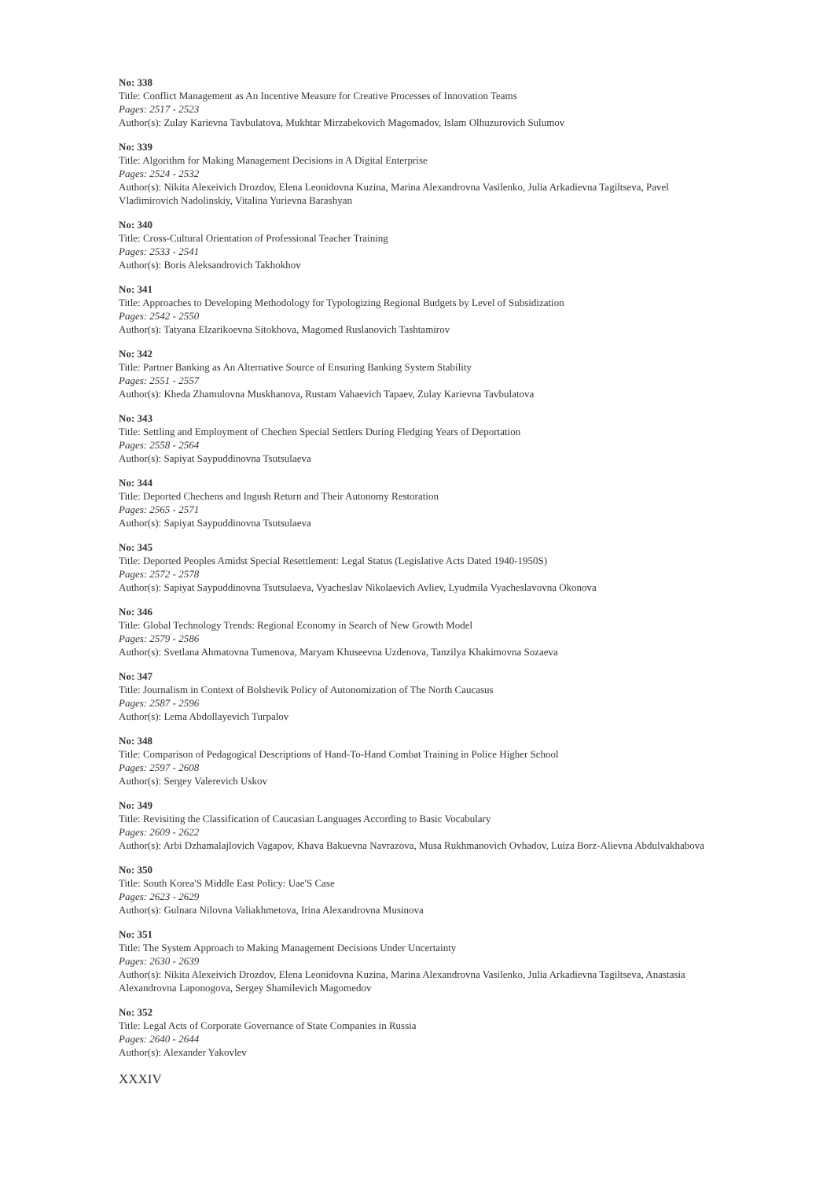No: 338
Title: Conflict Management as An Incentive Measure for Creative Processes of Innovation Teams
Pages: 2517 - 2523
Author(s): Zulay Karievna Tavbulatova, Mukhtar Mirzabekovich Magomadov, Islam Olhuzurovich Sulumov
No: 339
Title: Algorithm for Making Management Decisions in A Digital Enterprise
Pages: 2524 - 2532
Author(s): Nikita Alexeivich Drozdov, Elena Leonidovna Kuzina, Marina Alexandrovna Vasilenko, Julia Arkadievna Tagiltseva, Pavel Vladimirovich Nadolinskiy, Vitalina Yurievna Barashyan
No: 340
Title: Cross-Cultural Orientation of Professional Teacher Training
Pages: 2533 - 2541
Author(s): Boris Aleksandrovich Takhokhov
No: 341
Title: Approaches to Developing Methodology for Typologizing Regional Budgets by Level of Subsidization
Pages: 2542 - 2550
Author(s): Tatyana Elzarikoevna Sitokhova, Magomed Ruslanovich Tashtamirov
No: 342
Title: Partner Banking as An Alternative Source of Ensuring Banking System Stability
Pages: 2551 - 2557
Author(s): Kheda Zhamulovna Muskhanova, Rustam Vahaevich Tapaev, Zulay Karievna Tavbulatova
No: 343
Title: Settling and Employment of Chechen Special Settlers During Fledging Years of Deportation
Pages: 2558 - 2564
Author(s): Sapiyat Saypuddinovna Tsutsulaeva
No: 344
Title: Deported Chechens and Ingush Return and Their Autonomy Restoration
Pages: 2565 - 2571
Author(s): Sapiyat Saypuddinovna Tsutsulaeva
No: 345
Title: Deported Peoples Amidst Special Resettlement: Legal Status (Legislative Acts Dated 1940-1950S)
Pages: 2572 - 2578
Author(s): Sapiyat Saypuddinovna Tsutsulaeva, Vyacheslav Nikolaevich Avliev, Lyudmila Vyacheslavovna Okonova
No: 346
Title: Global Technology Trends: Regional Economy in Search of New Growth Model
Pages: 2579 - 2586
Author(s): Svetlana Ahmatovna Tumenova, Maryam Khuseevna Uzdenova, Tanzilya Khakimovna Sozaeva
No: 347
Title: Journalism in Context of Bolshevik Policy of Autonomization of The North Caucasus
Pages: 2587 - 2596
Author(s): Lema Abdollayevich Turpalov
No: 348
Title: Comparison of Pedagogical Descriptions of Hand-To-Hand Combat Training in Police Higher School
Pages: 2597 - 2608
Author(s): Sergey Valerevich Uskov
No: 349
Title: Revisiting the Classification of Caucasian Languages According to Basic Vocabulary
Pages: 2609 - 2622
Author(s): Arbi Dzhamalajlovich Vagapov, Khava Bakuevna Navrazova, Musa Rukhmanovich Ovhadov, Luiza Borz-Alievna Abdulvakhabova
No: 350
Title: South Korea'S Middle East Policy: Uae'S Case
Pages: 2623 - 2629
Author(s): Gulnara Nilovna Valiakhmetova, Irina Alexandrovna Musinova
No: 351
Title: The System Approach to Making Management Decisions Under Uncertainty
Pages: 2630 - 2639
Author(s): Nikita Alexeivich Drozdov, Elena Leonidovna Kuzina, Marina Alexandrovna Vasilenko, Julia Arkadievna Tagiltseva, Anastasia Alexandrovna Laponogova, Sergey Shamilevich Magomedov
No: 352
Title: Legal Acts of Corporate Governance of State Companies in Russia
Pages: 2640 - 2644
Author(s): Alexander Yakovlev
XXXIV